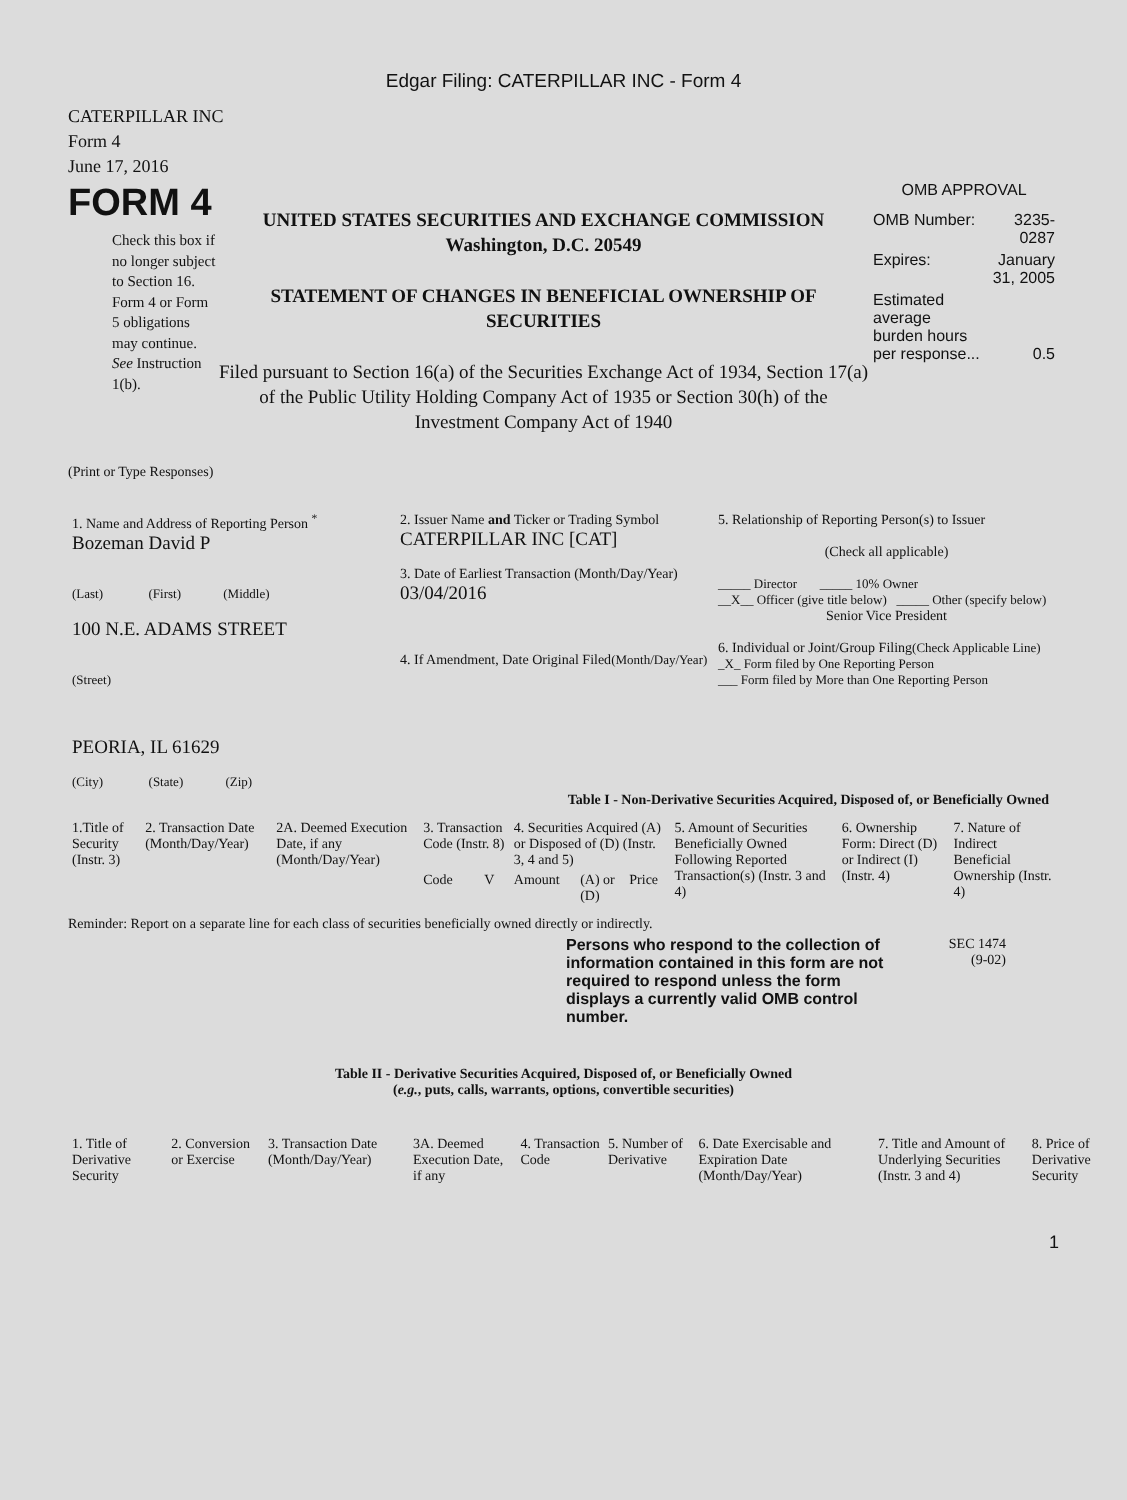Edgar Filing: CATERPILLAR INC - Form 4
CATERPILLAR INC
Form 4
June 17, 2016
FORM 4
Check this box if no longer subject to Section 16. Form 4 or Form 5 obligations may continue. See Instruction 1(b).
UNITED STATES SECURITIES AND EXCHANGE COMMISSION
Washington, D.C. 20549
STATEMENT OF CHANGES IN BENEFICIAL OWNERSHIP OF SECURITIES
Filed pursuant to Section 16(a) of the Securities Exchange Act of 1934, Section 17(a) of the Public Utility Holding Company Act of 1935 or Section 30(h) of the Investment Company Act of 1940
OMB APPROVAL
| OMB Number: | 3235-0287 |
| Expires: | January 31, 2005 |
| Estimated average burden hours per response... | 0.5 |
(Print or Type Responses)
| 1. Name and Address of Reporting Person <sup>*</sup> Bozeman David P (Last) (First) (Middle) 100 N.E. ADAMS STREET (Street) PEORIA, IL 61629 (City) (State) (Zip) | 2. Issuer Name and Ticker or Trading Symbol CATERPILLAR INC [CAT] 3. Date of Earliest Transaction (Month/Day/Year) 03/04/2016 4. If Amendment, Date Original Filed (Month/Day/Year) | 5. Relationship of Reporting Person(s) to Issuer (Check all applicable) _____ Director _____ 10% Owner __X__ Officer (give title below) _____ Other (specify below) Senior Vice President 6. Individual or Joint/Group Filing (Check Applicable Line) _X_ Form filed by One Reporting Person ___ Form filed by More than One Reporting Person |
Table I - Non-Derivative Securities Acquired, Disposed of, or Beneficially Owned
| 1.Title of Security (Instr. 3) | 2. Transaction Date (Month/Day/Year) | 2A. Deemed Execution Date, if any (Month/Day/Year) | 3. Transaction Code (Instr. 8) | | 4. Securities Acquired (A) or Disposed of (D) (Instr. 3, 4 and 5) | | | 5. Amount of Securities Beneficially Owned Following Reported Transaction(s) (Instr. 3 and 4) | 6. Ownership Form: Direct (D) or Indirect (I) (Instr. 4) | 7. Nature of Indirect Beneficial Ownership (Instr. 4) |
| --- | --- | --- | --- | --- | --- | --- | --- | --- | --- | --- |
| | | | Code | V | Amount | (A) or (D) | Price | | | |
Reminder: Report on a separate line for each class of securities beneficially owned directly or indirectly.
Persons who respond to the collection of information contained in this form are not required to respond unless the form displays a currently valid OMB control number.
SEC 1474
(9-02)
Table II - Derivative Securities Acquired, Disposed of, or Beneficially Owned
(e.g., puts, calls, warrants, options, convertible securities)
| 1. Title of Derivative Security | 2. Conversion or Exercise | 3. Transaction Date (Month/Day/Year) | 3A. Deemed Execution Date, if any | 4. Transaction Code | 5. Number of Derivative | 6. Date Exercisable and Expiration Date (Month/Day/Year) | 7. Title and Amount of Underlying Securities (Instr. 3 and 4) | 8. Price of Derivative Security |
| --- | --- | --- | --- | --- | --- | --- | --- | --- |
1